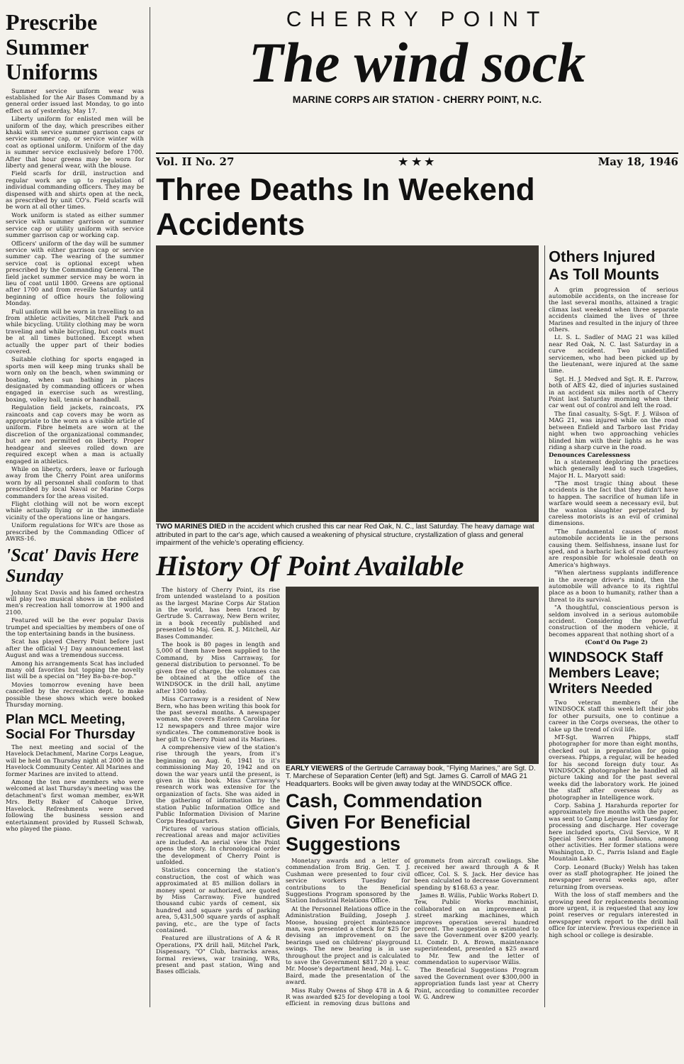Prescribe Summer Uniforms
Summer service uniform wear was established for the Air Bases Command by a general order issued last Monday, to go into effect as of yesterday, May 17.
Liberty uniform for enlisted men will be uniform of the day, which prescribes either khaki with service summer garrison caps or service summer cap, or service winter with coat as optional uniform. Uniform of the day is summer service exclusively before 1700. After that hour greens may be worn for liberty and general wear, with the blouse.
Field scarfs for drill, instruction and regular work are up to regulation of individual commanding officers. They may be dispensed with and shirts open at the neck, as prescribed by unit CO's. Field scarfs will be worn at all other times.
Work uniform is stated as either summer service with summer garrison or summer service cap or utility uniform with service summer garrison cap or working cap.
Officers' uniform of the day will be summer service with either garrison cap or service summer cap. The wearing of the summer service coat is optional except when prescribed by the Commanding General. The field jacket summer service may be worn in lieu of coat until 1800. Greens are optional after 1700 and from reveille Saturday until beginning of office hours the following Monday.
Full uniform will be worn in travelling to an from athletic activities, Mitchell Park and while bicycling. Utility clothing may be worn traveling and while bicycling, but coats must be at all times buttoned. Except when actually the upper part of their bodies covered.
Suitable clothing for sports engaged in sports men will keep ming trunks shall be worn only on the beach, when swimming or boating, when sun bathing in places designated by commanding officers or when engaged in exercise such as wrestling, boxing, volley ball, tennis or handball.
Regulation field jackets, raincoats, PX raincoats and cap covers may be worn as appropriate to the worn as a visible article of uniform. Fibre helmets are worn at the discretion of the organizational commander, but are not permitted on liberty. Proper headgear and sleeves rolled down are required except when a man is actually engaged in athletics.
While on liberty, orders, leave or furlough away from the Cherry Point area uniforms worn by all personnel shall conform to that prescribed by local Naval or Marine Corps commanders for the areas visited.
Flight clothing will not be worn except while actually flying or in the immediate vicinity of the operations line or hangars.
Uniform regulations for WR's are those as prescribed by the Commanding Officer of AWRS-16.
'Scat' Davis Here Sunday
Johnny Scat Davis and his famed orchestra will play two musical shows in the enlisted men's recreation hall tomorrow at 1900 and 2100.
Featured will be the ever popular Davis trumpet and specialties by members of one of the top entertaining bands in the business.
Scat has played Cherry Point before just after the official V-J Day announcement last August and was a tremendous success.
Among his arrangements Scat has included many old favorites but topping the novelty list will be a special on "Hey Ba-ba-re-bop."
Movies tomorrow evening have been cancelled by the recreation dept. to make possible these shows which were booked Thursday morning.
Plan MCL Meeting, Social For Thursday
The next meeting and social of the Havelock Detachment, Marine Corps League, will be held on Thursday night at 2000 in the Havelock Community Center. All Marines and former Marines are invited to attend.
Among the ten new members who were welcomed at last Thursday's meeting was the detachment's first woman member, ex-WR Mrs. Betty Baker of Cahoque Drive, Havelock. Refreshments were served following the business session and entertainment provided by Russell Schwab, who played the piano.
CHERRY POINT
The wind sock
MARINE CORPS AIR STATION - CHERRY POINT, N.C.
Vol. II No. 27 ★ ★ ★ May 18, 1946
Three Deaths In Weekend Accidents
TWO MARINES DIED in the accident which crushed this car near Red Oak, N. C., last Saturday. The heavy damage wat attributed in part to the car's age, which caused a weakening of physical structure, crystallization of glass and general impairment of the vehicle's operating efficiency.
History Of Point Available
The history of Cherry Point, its rise from untended wasteland to a position as the largest Marine Corps Air Station in the world, has been traced by Gertrude S. Carraway, New Bern writer, in a book recently published and presented to Maj. Gen. R. J. Mitchell, Air Bases Commander.
The book is 80 pages in length and 5,000 of them have been supplied to the Command, by Miss Carraway, for general distribution to personnel. To be given free of charge, the volumnes can be obtained at the office of the WINDSOCK in the drill hall, anytime after 1300 today.
Miss Carraway is a resident of New Bern, who has been writing this book for the past several months. A newspaper woman, she covers Eastern Carolina for 12 newspapers and three major wire syndicates. The commemorative book is her gift to Cherry Point and its Marines.
A comprehensive view of the station's rise through the years, from it's beginning on Aug. 6, 1941 to it's commissioning May 20, 1942 and on down the war years until the present, is given in this book. Miss Carraway's research work was extensive for the organization of facts. She was aided in the gathering of information by the station Public Information Office and Public Information Division of Marine Corps Headquarters.
Pictures of various station officials, recreational areas and major activities are included. An aerial view the Point opens the story. In chronological order the development of Cherry Point is unfolded.
Statistics concerning the station's construction, the cost of which was approximated at 85 million dollars in money spent or authorized, are quoted by Miss Carraway. Five hundred thousand cubic yards of cement, six hundred and square yards of parking area, 5,431,500 square yards of asphalt paving, etc., are the type of facts contained.
Featured are illustrations of A & R Operations, PX drill hall, Mitchel Park, Dispensary, "O" Club, barracks areas, formal reviews, war training, WRs, present and past station, Wing and Bases officials.
EARLY VIEWERS of the Gertrude Carraway book, "Flying Marines," are Sgt. D. T. Marchese of Separation Center (left) and Sgt. James G. Carroll of MAG 21 Headquarters. Books will be given away today at the WINDSOCK office.
Cash, Commendation Given For Beneficial Suggestions
Monetary awards and a letter of commendation from Brig. Gen. T. J. Cushman were presented to four civil service workers Tuesday for contributions to the Beneficial Suggestions Program sponsored by the Station Industrial Relations Office.
At the Personnel Relations office in the Administration Building, Joseph J. Moose, housing project maintenance man, was presented a check for $25 for devising an improvement on the bearings used on childrens' playground swings. The new bearing is in use throughout the project and is calculated to save the Government $817.20 a year. Mr. Moose's department head, Maj. L. C. Baird, made the presentation of the award.
Miss Ruby Owens of Shop 478 in A & R was awarded $25 for developing a tool efficient in removing dzus buttons and grommets from aircraft cowlings. She received her award through A & R officer, Col. S. S. Jack. Her device has been calculated to decrease Government spending by $168.63 a year.
James B. Willis, Public Works Robert D. Tew, Public Works machinist, collaborated on an improvement in street marking machines, which improves operation several hundred percent. The suggestion is estimated to save the Government over $200 yearly. Lt. Comdr. D. A. Brown, maintenance superintendent, presented a $25 award to Mr. Tew and the letter of commendation to supervisor Willis.
The Beneficial Suggestions Program saved the Government over $300,000 in appropriation funds last year at Cherry Point, according to committee recorder W. G. Andrew
Others Injured As Toll Mounts
A grim progression of serious automobile accidents, on the increase for the last several months, attained a tragic climax last weekend when three separate accidents claimed the lives of three Marines and resulted in the injury of three others.
Lt. S. L. Sadler of MAG 21 was killed near Red Oak, N. C. last Saturday in a curve accident. Two unidentified servicemen, who had been picked up by the lieutenant, were injured at the same time.
Sgt. H. J. Medved and Sgt. R. E. Parrow, both of AES 42, died of injuries sustained in an accident six miles north of Cherry Point last Saturday morning when their car went out of control and left the road.
The final casualty, S-Sgt. F. J. Wilson of MAG 21, was injured while on the road between Enfield and Tarboro last Friday night when two approaching vehicles blinded him with their lights as he was riding a sharp curve in the road.
Denounces Carelessness
In a statement deploring the practices which generally lead to such tragedies, Major H. L. Maryott said:
"The most tragic thing about these accidents is the fact that they didn't have to happen. The sacrifice of human life in warfare would seem a necessary evil, but the wanton slaughter perpetrated by careless motorists is an evil of criminal dimensions.
"The fundamental causes of most automobile accidents lie in the persons causing them. Selfishness, insane lust for sped, and a barbaric lack of road courtesy are responsible for wholesale death on America's highways.
"When alertness supplants indifference in the average driver's mind, then the automobile will advance to its rightful place as a boon to humanity, rather than a threat to its survival.
"A thoughtful, conscientious person is seldom involved in a serious automobile accident. Considering the powerful construction of the modern vehicle, it becomes apparent that nothing short of a
(Cont'd On Page 2)
WINDSOCK Staff Members Leave; Writers Needed
Two veteran members of the WINDSOCK staff this week left their jobs for other pursuits, one to continue a career in the Corps overseas, the other to take up the trend of civil life.
MT-Sgt. Warren Phipps, staff photographer for more than eight months, checked out in preparation for going overseas. Phipps, a regular, will be headed for his second foreign duty tour. As WINDSOCK photographer he handled all picture taking and for the past several weeks did the laboratory work. He joined the staff after overseas duty as photographer in Intelligence work.
Corp. Sabina J. Harahurda reporter for approximately five months with the paper, was sent to Camp Lejeune last Tuesday for processing and discharge. Her coverage here included sports, Civil Service, W R Special Services and fashions, among other activities. Her former stations were Washington, D. C., Parris Island and Eagle Mountain Lake.
Corp. Leonard (Bucky) Welsh has taken over as staff photographer. He joined the newspaper several weeks ago, after returning from overseas.
With the loss of staff members and the growing need for replacements becoming more urgent, it is requested that any low point reserves or regulars interested in newspaper work report to the drill hall office for interview. Previous experience in high school or college is desirable.